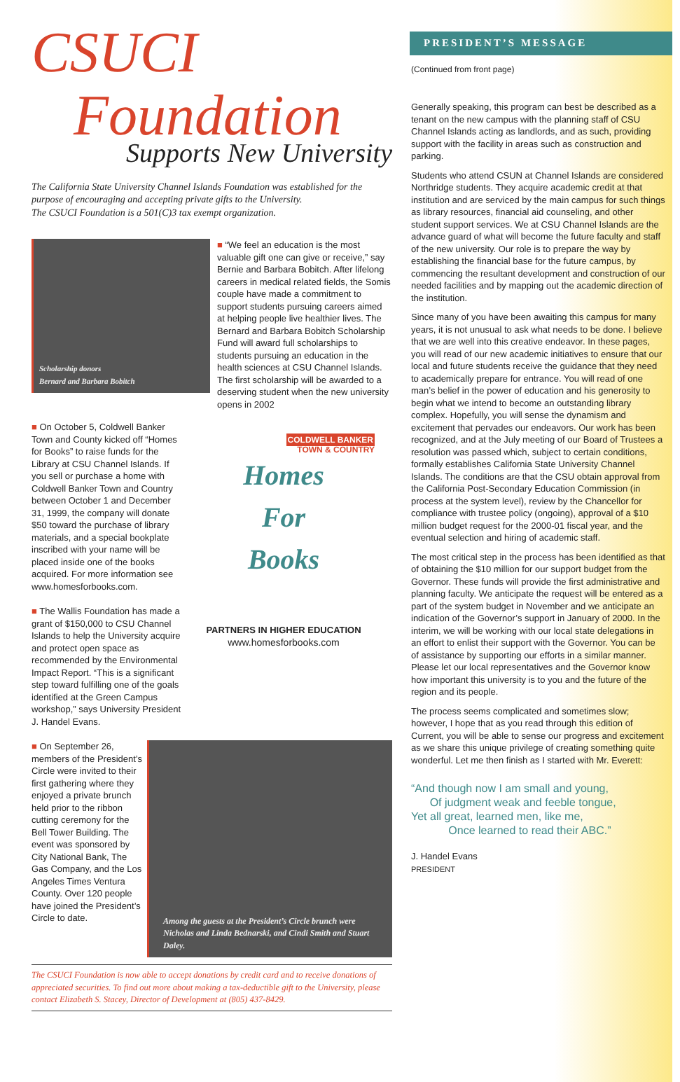CSUCI
Foundation
Supports New University
The California State University Channel Islands Foundation was established for the purpose of encouraging and accepting private gifts to the University.
The CSUCI Foundation is a 501(C)3 tax exempt organization.
Scholarship donors
Bernard and Barbara Bobitch
■ “We feel an education is the most valuable gift one can give or receive,” say Bernie and Barbara Bobitch. After lifelong careers in medical related fields, the Somis couple have made a commitment to support students pursuing careers aimed at helping people live healthier lives. The Bernard and Barbara Bobitch Scholarship Fund will award full scholarships to students pursuing an education in the health sciences at CSU Channel Islands. The first scholarship will be awarded to a deserving student when the new university opens in 2002
■ On October 5, Coldwell Banker Town and County kicked off “Homes for Books” to raise funds for the Library at CSU Channel Islands. If you sell or purchase a home with Coldwell Banker Town and Country between October 1 and December 31, 1999, the company will donate $50 toward the purchase of library materials, and a special bookplate inscribed with your name will be placed inside one of the books acquired. For more information see www.homesforbooks.com.
■ The Wallis Foundation has made a grant of $150,000 to CSU Channel Islands to help the University acquire and protect open space as recommended by the Environmental Impact Report. “This is a significant step toward fulfilling one of the goals identified at the Green Campus workshop,” says University President J. Handel Evans.
COLDWELL BANKER
TOWN & COUNTRY
Homes
For
Books
PARTNERS IN HIGHER EDUCATION
www.homesforbooks.com
■ On September 26, members of the President’s Circle were invited to their first gathering where they enjoyed a private brunch held prior to the ribbon cutting ceremony for the Bell Tower Building. The event was sponsored by City National Bank, The Gas Company, and the Los Angeles Times Ventura County. Over 120 people have joined the President’s Circle to date.
Among the guests at the President’s Circle brunch were Nicholas and Linda Bednarski, and Cindi Smith and Stuart Daley.
The CSUCI Foundation is now able to accept donations by credit card and to receive donations of appreciated securities. To find out more about making a tax-deductible gift to the University, please contact Elizabeth S. Stacey, Director of Development at (805) 437-8429.
PRESIDENT’S MESSAGE
(Continued from front page)
Generally speaking, this program can best be described as a tenant on the new campus with the planning staff of CSU Channel Islands acting as landlords, and as such, providing support with the facility in areas such as construction and parking.
Students who attend CSUN at Channel Islands are considered Northridge students. They acquire academic credit at that institution and are serviced by the main campus for such things as library resources, financial aid counseling, and other student support services. We at CSU Channel Islands are the advance guard of what will become the future faculty and staff of the new university. Our role is to prepare the way by establishing the financial base for the future campus, by commencing the resultant development and construction of our needed facilities and by mapping out the academic direction of the institution.
Since many of you have been awaiting this campus for many years, it is not unusual to ask what needs to be done. I believe that we are well into this creative endeavor. In these pages, you will read of our new academic initiatives to ensure that our local and future students receive the guidance that they need to academically prepare for entrance. You will read of one man’s belief in the power of education and his generosity to begin what we intend to become an outstanding library complex. Hopefully, you will sense the dynamism and excitement that pervades our endeavors. Our work has been recognized, and at the July meeting of our Board of Trustees a resolution was passed which, subject to certain conditions, formally establishes California State University Channel Islands. The conditions are that the CSU obtain approval from the California Post-Secondary Education Commission (in process at the system level), review by the Chancellor for compliance with trustee policy (ongoing), approval of a $10 million budget request for the 2000-01 fiscal year, and the eventual selection and hiring of academic staff.
The most critical step in the process has been identified as that of obtaining the $10 million for our support budget from the Governor. These funds will provide the first administrative and planning faculty. We anticipate the request will be entered as a part of the system budget in November and we anticipate an indication of the Governor’s support in January of 2000. In the interim, we will be working with our local state delegations in an effort to enlist their support with the Governor. You can be of assistance by supporting our efforts in a similar manner. Please let our local representatives and the Governor know how important this university is to you and the future of the region and its people.
The process seems complicated and sometimes slow; however, I hope that as you read through this edition of Current, you will be able to sense our progress and excitement as we share this unique privilege of creating something quite wonderful. Let me then finish as I started with Mr. Everett:
“And though now I am small and young,
Of judgment weak and feeble tongue,
Yet all great, learned men, like me,
Once learned to read their ABC.”
J. Handel Evans
PRESIDENT